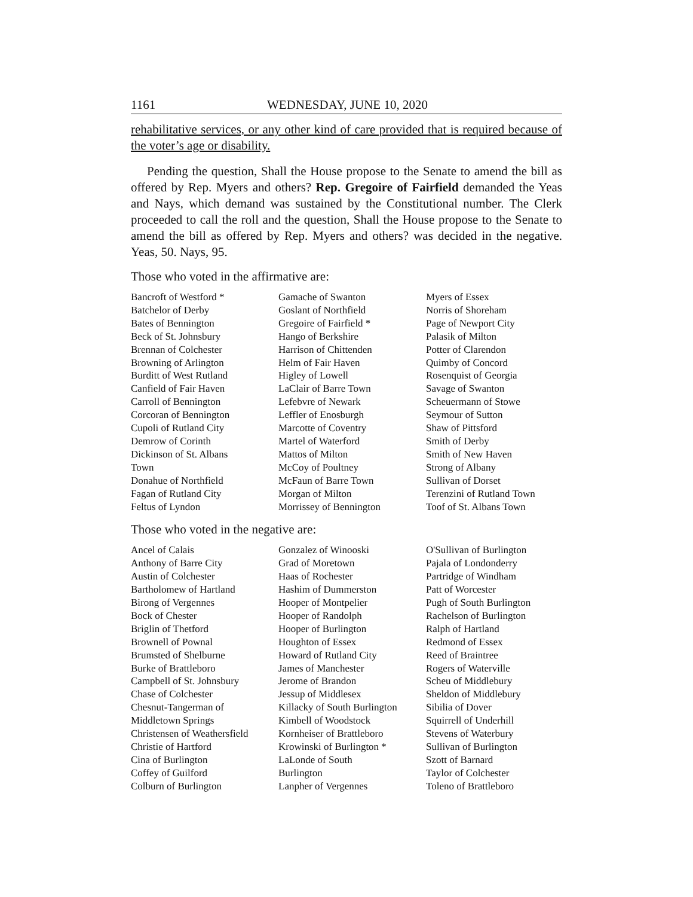1161 WEDNESDAY, JUNE 10, 2020
rehabilitative services, or any other kind of care provided that is required because of the voter’s age or disability.
Pending the question, Shall the House propose to the Senate to amend the bill as offered by Rep. Myers and others? Rep. Gregoire of Fairfield demanded the Yeas and Nays, which demand was sustained by the Constitutional number. The Clerk proceeded to call the roll and the question, Shall the House propose to the Senate to amend the bill as offered by Rep. Myers and others? was decided in the negative. Yeas, 50. Nays, 95.
Those who voted in the affirmative are:
Bancroft of Westford *
Batchelor of Derby
Bates of Bennington
Beck of St. Johnsbury
Brennan of Colchester
Browning of Arlington
Burditt of West Rutland
Canfield of Fair Haven
Carroll of Bennington
Corcoran of Bennington
Cupoli of Rutland City
Demrow of Corinth
Dickinson of St. Albans
Town
Donahue of Northfield
Fagan of Rutland City
Feltus of Lyndon
Gamache of Swanton
Goslant of Northfield
Gregoire of Fairfield *
Hango of Berkshire
Harrison of Chittenden
Helm of Fair Haven
Higley of Lowell
LaClair of Barre Town
Lefebvre of Newark
Leffler of Enosburgh
Marcotte of Coventry
Martel of Waterford
Mattos of Milton
McCoy of Poultney
McFaun of Barre Town
Morgan of Milton
Morrissey of Bennington
Myers of Essex
Norris of Shoreham
Page of Newport City
Palasik of Milton
Potter of Clarendon
Quimby of Concord
Rosenquist of Georgia
Savage of Swanton
Scheuermann of Stowe
Seymour of Sutton
Shaw of Pittsford
Smith of Derby
Smith of New Haven
Strong of Albany
Sullivan of Dorset
Terenzini of Rutland Town
Toof of St. Albans Town
Those who voted in the negative are:
Ancel of Calais
Anthony of Barre City
Austin of Colchester
Bartholomew of Hartland
Birong of Vergennes
Bock of Chester
Briglin of Thetford
Brownell of Pownal
Brumsted of Shelburne
Burke of Brattleboro
Campbell of St. Johnsbury
Chase of Colchester
Chesnut-Tangerman of
Middletown Springs
Christensen of Weathersfield
Christie of Hartford
Cina of Burlington
Coffey of Guilford
Colburn of Burlington
Gonzalez of Winooski
Grad of Moretown
Haas of Rochester
Hashim of Dummerston
Hooper of Montpelier
Hooper of Randolph
Hooper of Burlington
Houghton of Essex
Howard of Rutland City
James of Manchester
Jerome of Brandon
Jessup of Middlesex
Killacky of South Burlington
Kimbell of Woodstock
Kornheiser of Brattleboro
Krowinski of Burlington *
LaLonde of South
Burlington
Lanpher of Vergennes
O'Sullivan of Burlington
Pajala of Londonderry
Partridge of Windham
Patt of Worcester
Pugh of South Burlington
Rachelson of Burlington
Ralph of Hartland
Redmond of Essex
Reed of Braintree
Rogers of Waterville
Scheu of Middlebury
Sheldon of Middlebury
Sibilia of Dover
Squirrell of Underhill
Stevens of Waterbury
Sullivan of Burlington
Szott of Barnard
Taylor of Colchester
Toleno of Brattleboro